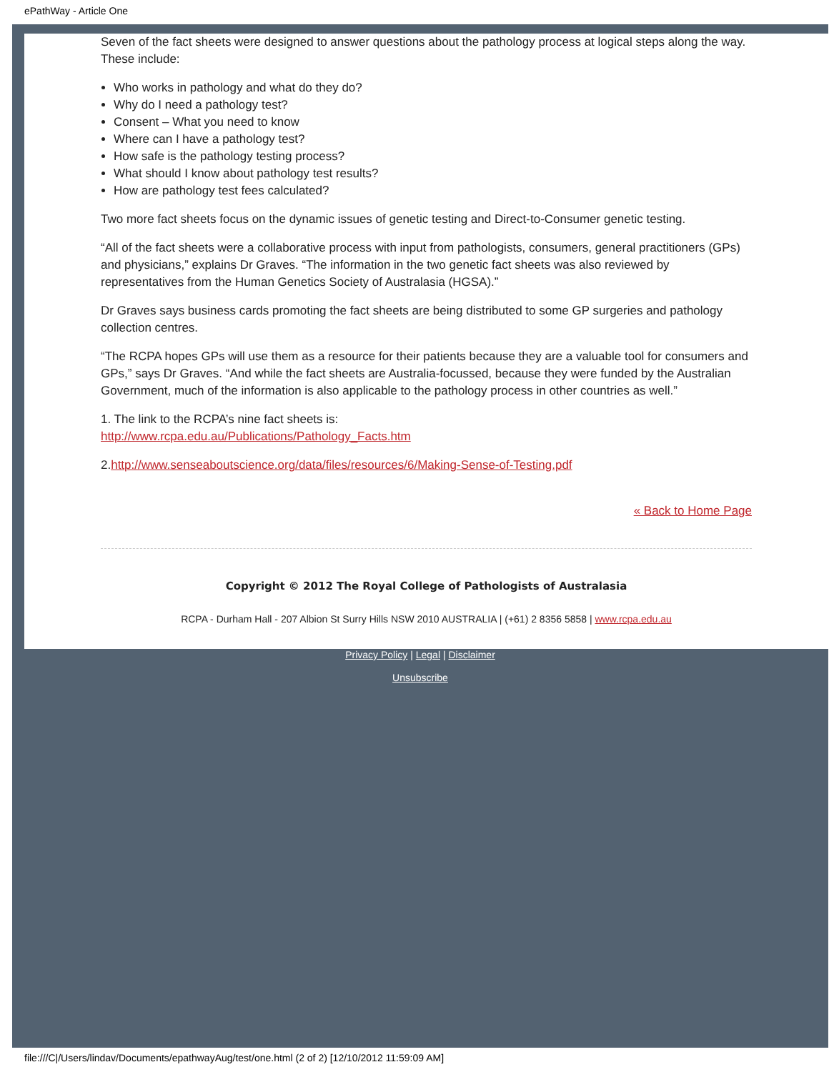ePathWay - Article One
Seven of the fact sheets were designed to answer questions about the pathology process at logical steps along the way. These include:
Who works in pathology and what do they do?
Why do I need a pathology test?
Consent – What you need to know
Where can I have a pathology test?
How safe is the pathology testing process?
What should I know about pathology test results?
How are pathology test fees calculated?
Two more fact sheets focus on the dynamic issues of genetic testing and Direct-to-Consumer genetic testing.
“All of the fact sheets were a collaborative process with input from pathologists, consumers, general practitioners (GPs) and physicians,” explains Dr Graves. “The information in the two genetic fact sheets was also reviewed by representatives from the Human Genetics Society of Australasia (HGSA).”
Dr Graves says business cards promoting the fact sheets are being distributed to some GP surgeries and pathology collection centres.
“The RCPA hopes GPs will use them as a resource for their patients because they are a valuable tool for consumers and GPs,” says Dr Graves. “And while the fact sheets are Australia-focussed, because they were funded by the Australian Government, much of the information is also applicable to the pathology process in other countries as well.”
1. The link to the RCPA’s nine fact sheets is:
http://www.rcpa.edu.au/Publications/Pathology_Facts.htm
2.http://www.senseaboutscience.org/data/files/resources/6/Making-Sense-of-Testing.pdf
« Back to Home Page
Copyright © 2012 The Royal College of Pathologists of Australasia
RCPA - Durham Hall - 207 Albion St Surry Hills NSW 2010 AUSTRALIA | (+61) 2 8356 5858 | www.rcpa.edu.au
Privacy Policy | Legal | Disclaimer
Unsubscribe
file:///C|/Users/lindav/Documents/epathwayAug/test/one.html (2 of 2) [12/10/2012 11:59:09 AM]